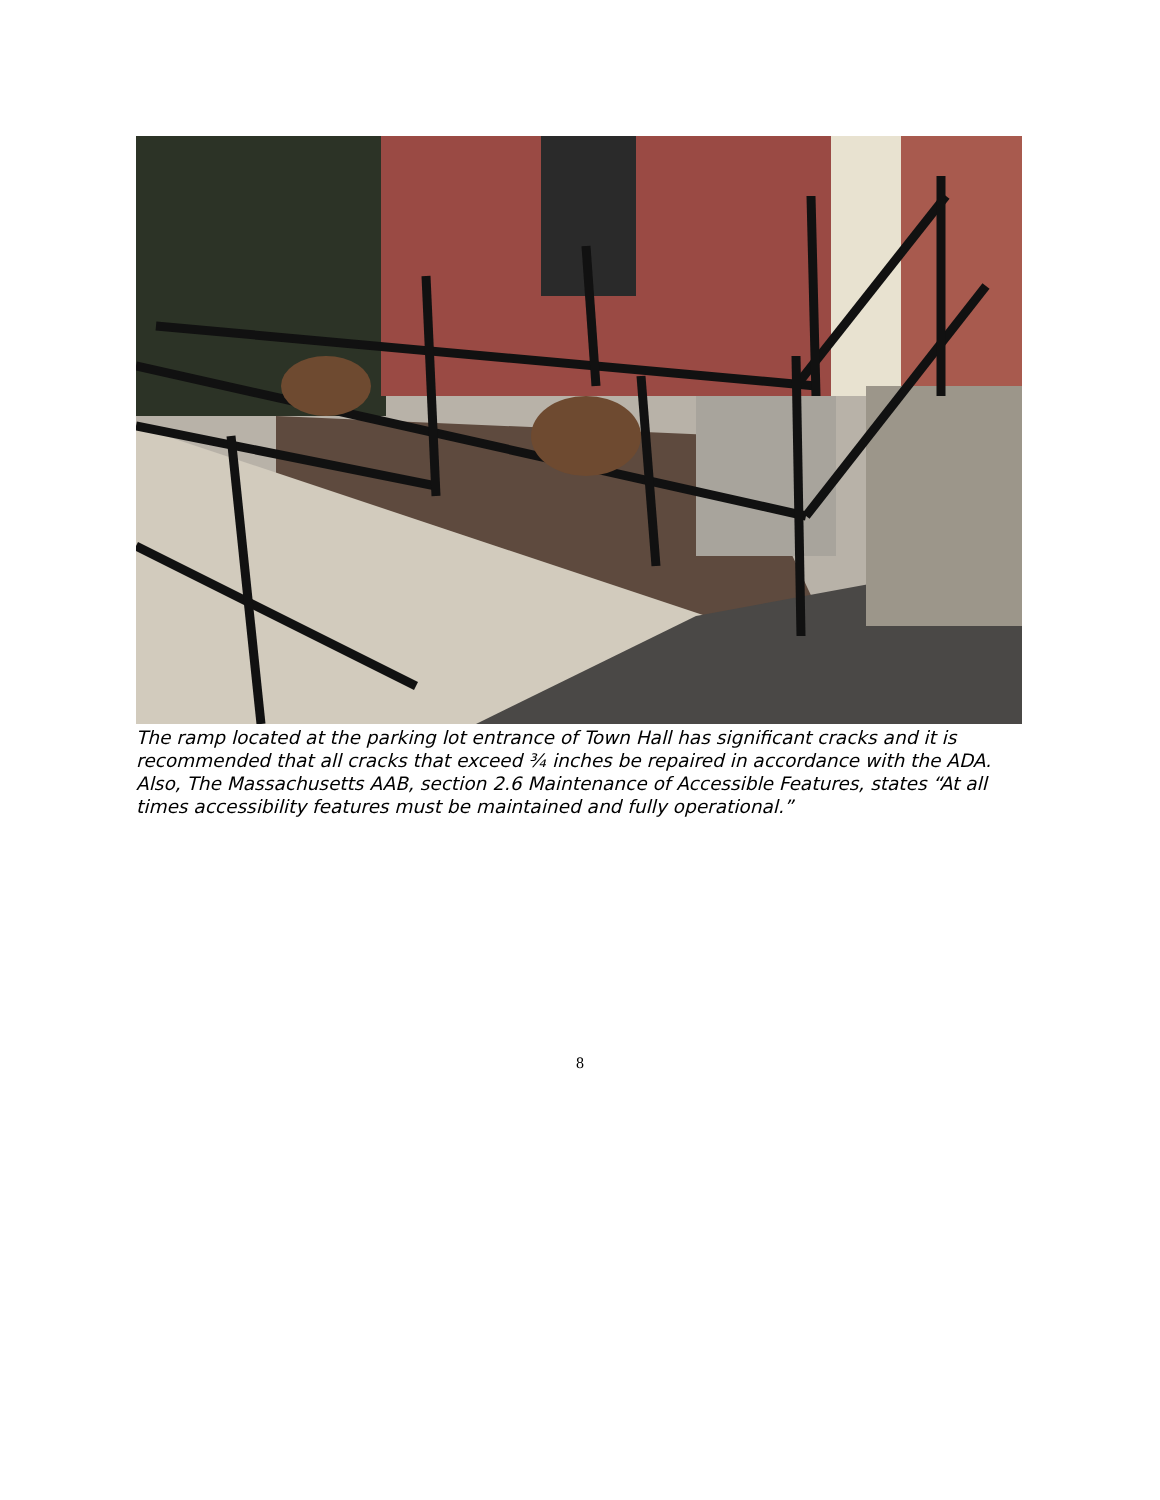The ramp located at the parking lot entrance of Town Hall has significant cracks and it is recommended that all cracks that exceed ¾ inches be repaired in accordance with the ADA. Also, The Massachusetts AAB, section 2.6 Maintenance of Accessible Features, states “At all times accessibility features must be maintained and fully operational.”
8